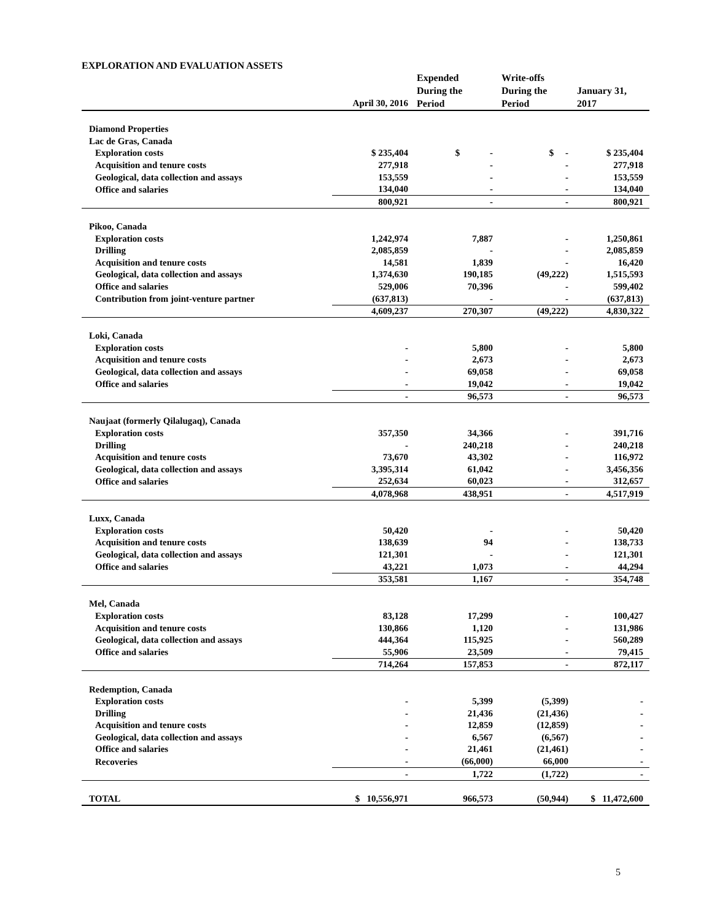EXPLORATION AND EVALUATION ASSETS
| | April 30, 2016 | Expended During the Period | Write-offs During the Period | January 31, 2017 |
| --- | --- | --- | --- | --- |
| Diamond Properties | | | | |
| Lac de Gras, Canada | | | | |
| Exploration costs | $ 235,404 | $ - | $ - | $ 235,404 |
| Acquisition and tenure costs | 277,918 | - | - | 277,918 |
| Geological, data collection and assays | 153,559 | - | - | 153,559 |
| Office and salaries | 134,040 | - | - | 134,040 |
| | 800,921 | - | - | 800,921 |
| Pikoo, Canada | | | | |
| Exploration costs | 1,242,974 | 7,887 | - | 1,250,861 |
| Drilling | 2,085,859 | - | - | 2,085,859 |
| Acquisition and tenure costs | 14,581 | 1,839 | - | 16,420 |
| Geological, data collection and assays | 1,374,630 | 190,185 | (49,222) | 1,515,593 |
| Office and salaries | 529,006 | 70,396 | - | 599,402 |
| Contribution from joint-venture partner | (637,813) | - | - | (637,813) |
| | 4,609,237 | 270,307 | (49,222) | 4,830,322 |
| Loki, Canada | | | | |
| Exploration costs | - | 5,800 | - | 5,800 |
| Acquisition and tenure costs | - | 2,673 | - | 2,673 |
| Geological, data collection and assays | - | 69,058 | - | 69,058 |
| Office and salaries | - | 19,042 | - | 19,042 |
| | - | 96,573 | - | 96,573 |
| Naujaat (formerly Qilalugaq), Canada | | | | |
| Exploration costs | 357,350 | 34,366 | - | 391,716 |
| Drilling | - | 240,218 | - | 240,218 |
| Acquisition and tenure costs | 73,670 | 43,302 | - | 116,972 |
| Geological, data collection and assays | 3,395,314 | 61,042 | - | 3,456,356 |
| Office and salaries | 252,634 | 60,023 | - | 312,657 |
| | 4,078,968 | 438,951 | - | 4,517,919 |
| Luxx, Canada | | | | |
| Exploration costs | 50,420 | - | - | 50,420 |
| Acquisition and tenure costs | 138,639 | 94 | - | 138,733 |
| Geological, data collection and assays | 121,301 | - | - | 121,301 |
| Office and salaries | 43,221 | 1,073 | - | 44,294 |
| | 353,581 | 1,167 | - | 354,748 |
| Mel, Canada | | | | |
| Exploration costs | 83,128 | 17,299 | - | 100,427 |
| Acquisition and tenure costs | 130,866 | 1,120 | - | 131,986 |
| Geological, data collection and assays | 444,364 | 115,925 | - | 560,289 |
| Office and salaries | 55,906 | 23,509 | - | 79,415 |
| | 714,264 | 157,853 | - | 872,117 |
| Redemption, Canada | | | | |
| Exploration costs | - | 5,399 | (5,399) | - |
| Drilling | - | 21,436 | (21,436) | - |
| Acquisition and tenure costs | - | 12,859 | (12,859) | - |
| Geological, data collection and assays | - | 6,567 | (6,567) | - |
| Office and salaries | - | 21,461 | (21,461) | - |
| Recoveries | - | (66,000) | 66,000 | - |
| | - | 1,722 | (1,722) | - |
| TOTAL | $ 10,556,971 | 966,573 | (50,944) | $ 11,472,600 |
5